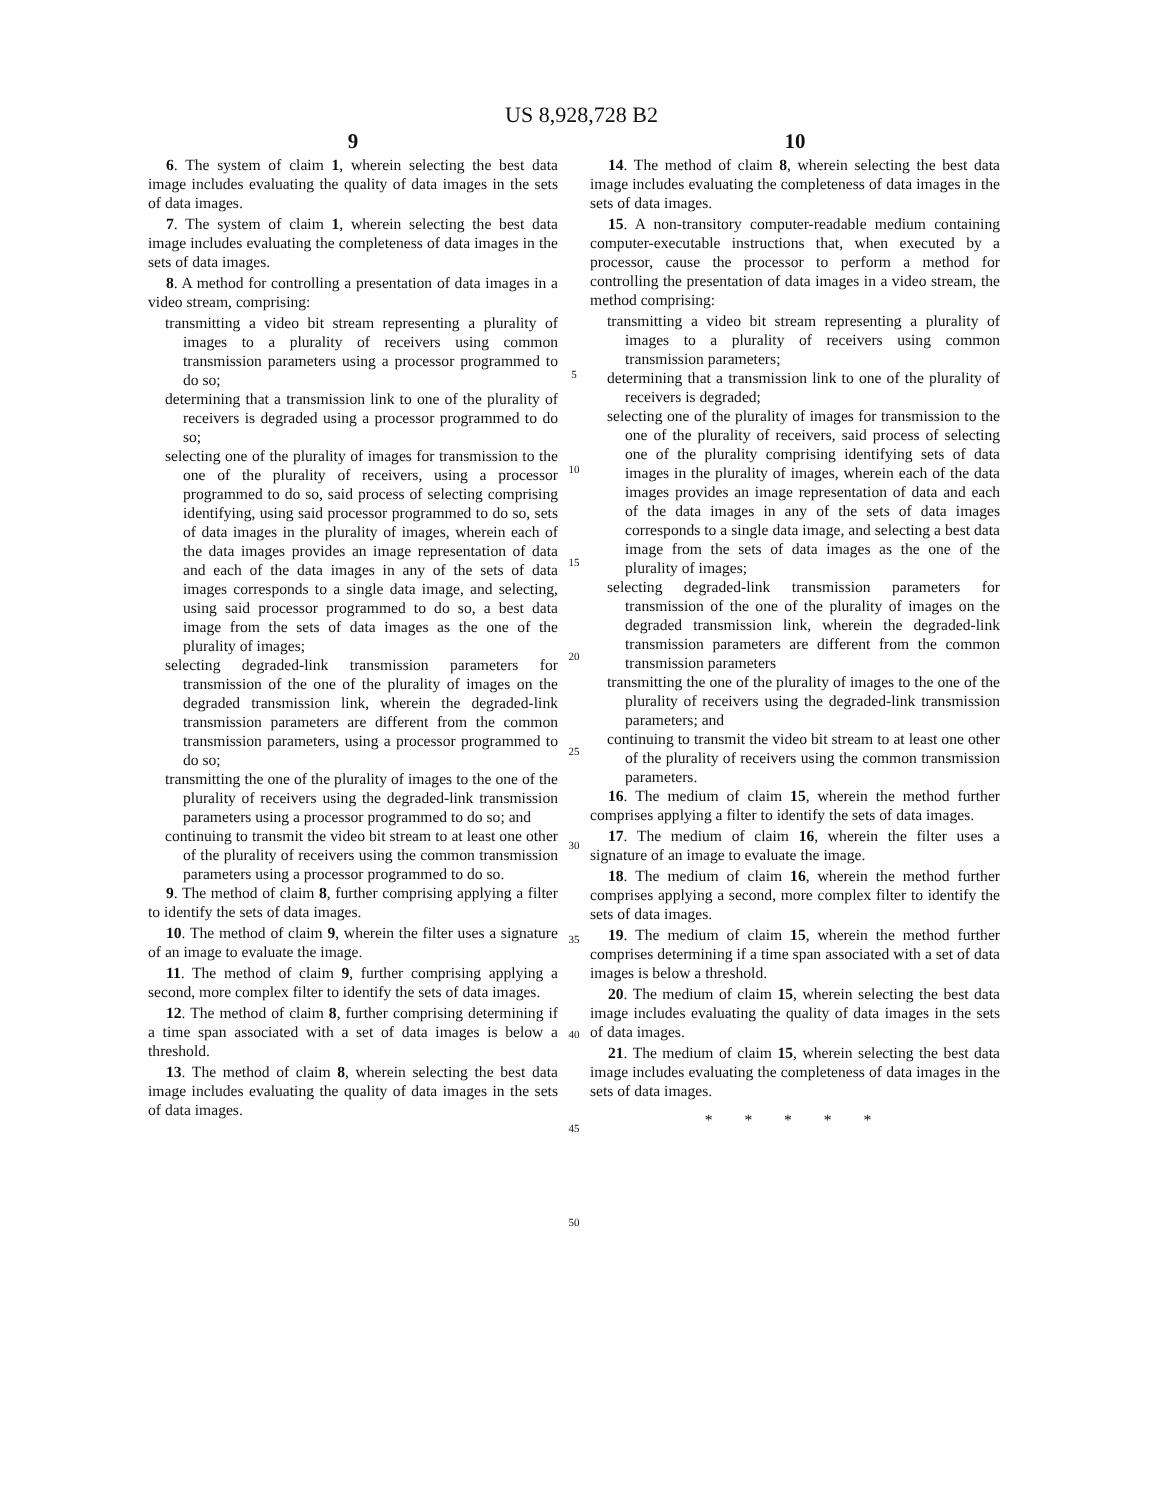US 8,928,728 B2
9
6. The system of claim 1, wherein selecting the best data image includes evaluating the quality of data images in the sets of data images.
7. The system of claim 1, wherein selecting the best data image includes evaluating the completeness of data images in the sets of data images.
8. A method for controlling a presentation of data images in a video stream, comprising:
transmitting a video bit stream representing a plurality of images to a plurality of receivers using common transmission parameters using a processor programmed to do so;
determining that a transmission link to one of the plurality of receivers is degraded using a processor programmed to do so;
selecting one of the plurality of images for transmission to the one of the plurality of receivers, using a processor programmed to do so, said process of selecting comprising identifying, using said processor programmed to do so, sets of data images in the plurality of images, wherein each of the data images provides an image representation of data and each of the data images in any of the sets of data images corresponds to a single data image, and selecting, using said processor programmed to do so, a best data image from the sets of data images as the one of the plurality of images;
selecting degraded-link transmission parameters for transmission of the one of the plurality of images on the degraded transmission link, wherein the degraded-link transmission parameters are different from the common transmission parameters, using a processor programmed to do so;
transmitting the one of the plurality of images to the one of the plurality of receivers using the degraded-link transmission parameters using a processor programmed to do so; and
continuing to transmit the video bit stream to at least one other of the plurality of receivers using the common transmission parameters using a processor programmed to do so.
9. The method of claim 8, further comprising applying a filter to identify the sets of data images.
10. The method of claim 9, wherein the filter uses a signature of an image to evaluate the image.
11. The method of claim 9, further comprising applying a second, more complex filter to identify the sets of data images.
12. The method of claim 8, further comprising determining if a time span associated with a set of data images is below a threshold.
13. The method of claim 8, wherein selecting the best data image includes evaluating the quality of data images in the sets of data images.
5
10
15
20
25
30
35
40
45
50
10
14. The method of claim 8, wherein selecting the best data image includes evaluating the completeness of data images in the sets of data images.
15. A non-transitory computer-readable medium containing computer-executable instructions that, when executed by a processor, cause the processor to perform a method for controlling the presentation of data images in a video stream, the method comprising:
transmitting a video bit stream representing a plurality of images to a plurality of receivers using common transmission parameters;
determining that a transmission link to one of the plurality of receivers is degraded;
selecting one of the plurality of images for transmission to the one of the plurality of receivers, said process of selecting one of the plurality comprising identifying sets of data images in the plurality of images, wherein each of the data images provides an image representation of data and each of the data images in any of the sets of data images corresponds to a single data image, and selecting a best data image from the sets of data images as the one of the plurality of images;
selecting degraded-link transmission parameters for transmission of the one of the plurality of images on the degraded transmission link, wherein the degraded-link transmission parameters are different from the common transmission parameters
transmitting the one of the plurality of images to the one of the plurality of receivers using the degraded-link transmission parameters; and
continuing to transmit the video bit stream to at least one other of the plurality of receivers using the common transmission parameters.
16. The medium of claim 15, wherein the method further comprises applying a filter to identify the sets of data images.
17. The medium of claim 16, wherein the filter uses a signature of an image to evaluate the image.
18. The medium of claim 16, wherein the method further comprises applying a second, more complex filter to identify the sets of data images.
19. The medium of claim 15, wherein the method further comprises determining if a time span associated with a set of data images is below a threshold.
20. The medium of claim 15, wherein selecting the best data image includes evaluating the quality of data images in the sets of data images.
21. The medium of claim 15, wherein selecting the best data image includes evaluating the completeness of data images in the sets of data images.
* * * * *